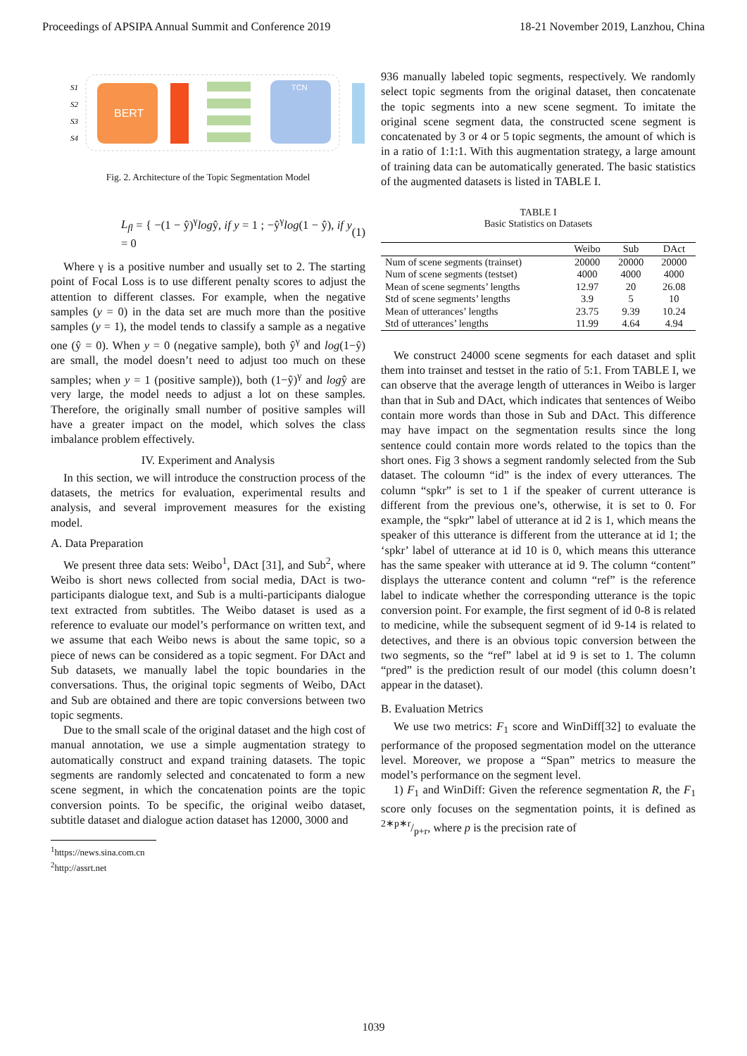Proceedings of APSIPA Annual Summit and Conference 2019 18-21 November 2019, Lanzhou, China
S1
S2
S3
S4
BERT
TCN
Fig. 2. Architecture of the Topic Segmentation Model
L<sub>fl</sub> = { −(1 − ŷ)<sup>γ</sup>logŷ, if y = 1 ; −ŷ<sup>γ</sup>log(1 − ŷ), if y = 0 (1)
Where γ is a positive number and usually set to 2. The starting point of Focal Loss is to use different penalty scores to adjust the attention to different classes. For example, when the negative samples (y = 0) in the data set are much more than the positive samples (y = 1), the model tends to classify a sample as a negative one (ŷ = 0). When y = 0 (negative sample), both ŷ<sup>γ</sup> and log(1−ŷ) are small, the model doesn’t need to adjust too much on these samples; when y = 1 (positive sample)), both (1−ŷ)<sup>γ</sup> and logŷ are very large, the model needs to adjust a lot on these samples. Therefore, the originally small number of positive samples will have a greater impact on the model, which solves the class imbalance problem effectively.
IV. Experiment and Analysis
In this section, we will introduce the construction process of the datasets, the metrics for evaluation, experimental results and analysis, and several improvement measures for the existing model.
A. Data Preparation
We present three data sets: Weibo<sup>1</sup>, DAct [31], and Sub<sup>2</sup>, where Weibo is short news collected from social media, DAct is two-participants dialogue text, and Sub is a multi-participants dialogue text extracted from subtitles. The Weibo dataset is used as a reference to evaluate our model’s performance on written text, and we assume that each Weibo news is about the same topic, so a piece of news can be considered as a topic segment. For DAct and Sub datasets, we manually label the topic boundaries in the conversations. Thus, the original topic segments of Weibo, DAct and Sub are obtained and there are topic conversions between two topic segments.
Due to the small scale of the original dataset and the high cost of manual annotation, we use a simple augmentation strategy to automatically construct and expand training datasets. The topic segments are randomly selected and concatenated to form a new scene segment, in which the concatenation points are the topic conversion points. To be specific, the original weibo dataset, subtitle dataset and dialogue action dataset has 12000, 3000 and
<sup>1</sup> https://news.sina.com.cn
<sup>2</sup> http://assrt.net
936 manually labeled topic segments, respectively. We randomly select topic segments from the original dataset, then concatenate the topic segments into a new scene segment. To imitate the original scene segment data, the constructed scene segment is concatenated by 3 or 4 or 5 topic segments, the amount of which is in a ratio of 1:1:1. With this augmentation strategy, a large amount of training data can be automatically generated. The basic statistics of the augmented datasets is listed in TABLE I.
TABLE I
Basic Statistics on Datasets
| | Weibo | Sub | DAct |
| --- | --- | --- | --- |
| Num of scene segments (trainset) | 20000 | 20000 | 20000 |
| Num of scene segments (testset) | 4000 | 4000 | 4000 |
| Mean of scene segments’ lengths | 12.97 | 20 | 26.08 |
| Std of scene segments’ lengths | 3.9 | 5 | 10 |
| Mean of utterances’ lengths | 23.75 | 9.39 | 10.24 |
| Std of utterances’ lengths | 11.99 | 4.64 | 4.94 |
We construct 24000 scene segments for each dataset and split them into trainset and testset in the ratio of 5:1. From TABLE I, we can observe that the average length of utterances in Weibo is larger than that in Sub and DAct, which indicates that sentences of Weibo contain more words than those in Sub and DAct. This difference may have impact on the segmentation results since the long sentence could contain more words related to the topics than the short ones. Fig 3 shows a segment randomly selected from the Sub dataset. The coloumn “id” is the index of every utterances. The column “spkr” is set to 1 if the speaker of current utterance is different from the previous one’s, otherwise, it is set to 0. For example, the “spkr” label of utterance at id 2 is 1, which means the speaker of this utterance is different from the utterance at id 1; the ‘spkr’ label of utterance at id 10 is 0, which means this utterance has the same speaker with utterance at id 9. The column “content” displays the utterance content and column “ref” is the reference label to indicate whether the corresponding utterance is the topic conversion point. For example, the first segment of id 0-8 is related to medicine, while the subsequent segment of id 9-14 is related to detectives, and there is an obvious topic conversion between the two segments, so the “ref” label at id 9 is set to 1. The column “pred” is the prediction result of our model (this column doesn’t appear in the dataset).
B. Evaluation Metrics
We use two metrics: F<sub>1</sub> score and WinDiff[32] to evaluate the performance of the proposed segmentation model on the utterance level. Moreover, we propose a “Span” metrics to measure the model’s performance on the segment level.
1) F<sub>1</sub> and WinDiff: Given the reference segmentation R, the F<sub>1</sub> score only focuses on the segmentation points, it is defined as 2∗p∗r/p+r, where p is the precision rate of
1039